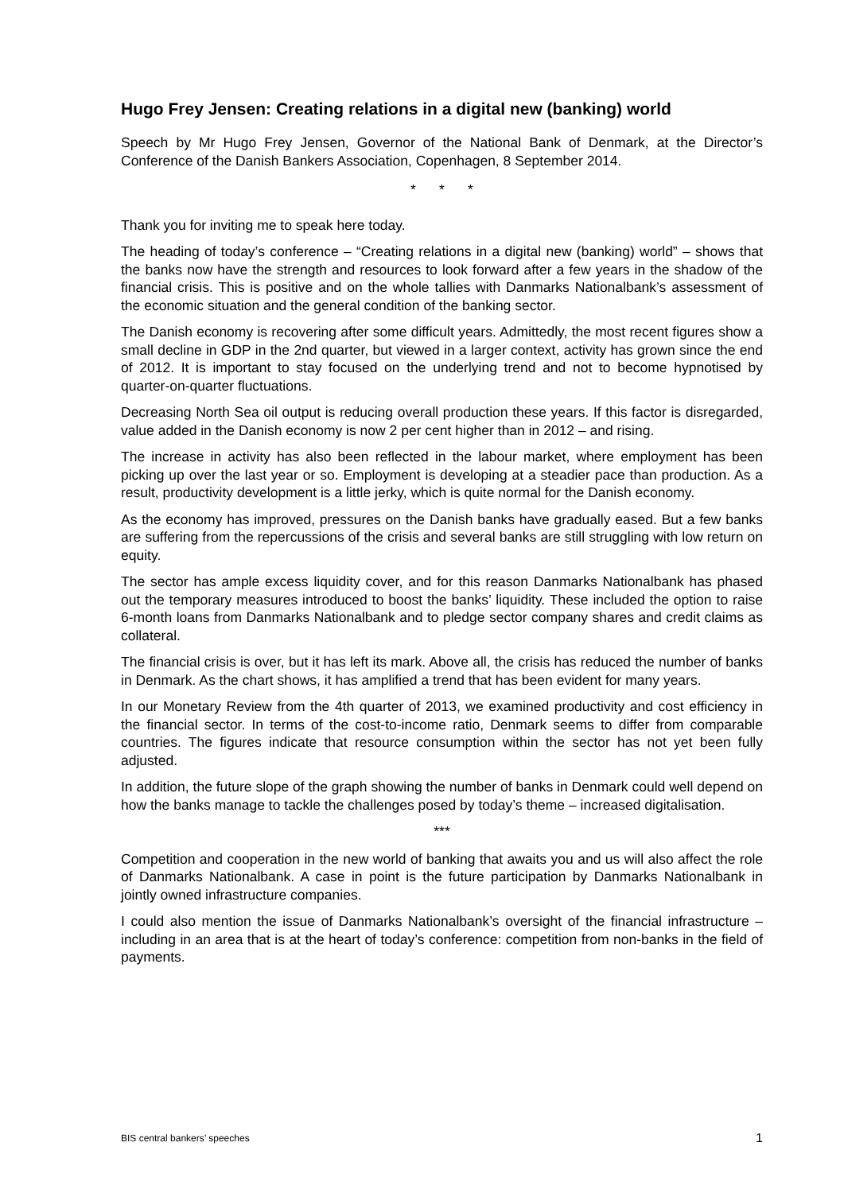Hugo Frey Jensen: Creating relations in a digital new (banking) world
Speech by Mr Hugo Frey Jensen, Governor of the National Bank of Denmark, at the Director’s Conference of the Danish Bankers Association, Copenhagen, 8 September 2014.
* * *
Thank you for inviting me to speak here today.
The heading of today’s conference – “Creating relations in a digital new (banking) world” – shows that the banks now have the strength and resources to look forward after a few years in the shadow of the financial crisis. This is positive and on the whole tallies with Danmarks Nationalbank’s assessment of the economic situation and the general condition of the banking sector.
The Danish economy is recovering after some difficult years. Admittedly, the most recent figures show a small decline in GDP in the 2nd quarter, but viewed in a larger context, activity has grown since the end of 2012. It is important to stay focused on the underlying trend and not to become hypnotised by quarter-on-quarter fluctuations.
Decreasing North Sea oil output is reducing overall production these years. If this factor is disregarded, value added in the Danish economy is now 2 per cent higher than in 2012 – and rising.
The increase in activity has also been reflected in the labour market, where employment has been picking up over the last year or so. Employment is developing at a steadier pace than production. As a result, productivity development is a little jerky, which is quite normal for the Danish economy.
As the economy has improved, pressures on the Danish banks have gradually eased. But a few banks are suffering from the repercussions of the crisis and several banks are still struggling with low return on equity.
The sector has ample excess liquidity cover, and for this reason Danmarks Nationalbank has phased out the temporary measures introduced to boost the banks’ liquidity. These included the option to raise 6-month loans from Danmarks Nationalbank and to pledge sector company shares and credit claims as collateral.
The financial crisis is over, but it has left its mark. Above all, the crisis has reduced the number of banks in Denmark. As the chart shows, it has amplified a trend that has been evident for many years.
In our Monetary Review from the 4th quarter of 2013, we examined productivity and cost efficiency in the financial sector. In terms of the cost-to-income ratio, Denmark seems to differ from comparable countries. The figures indicate that resource consumption within the sector has not yet been fully adjusted.
In addition, the future slope of the graph showing the number of banks in Denmark could well depend on how the banks manage to tackle the challenges posed by today’s theme – increased digitalisation.
***
Competition and cooperation in the new world of banking that awaits you and us will also affect the role of Danmarks Nationalbank. A case in point is the future participation by Danmarks Nationalbank in jointly owned infrastructure companies.
I could also mention the issue of Danmarks Nationalbank’s oversight of the financial infrastructure – including in an area that is at the heart of today’s conference: competition from non-banks in the field of payments.
BIS central bankers’ speeches 1